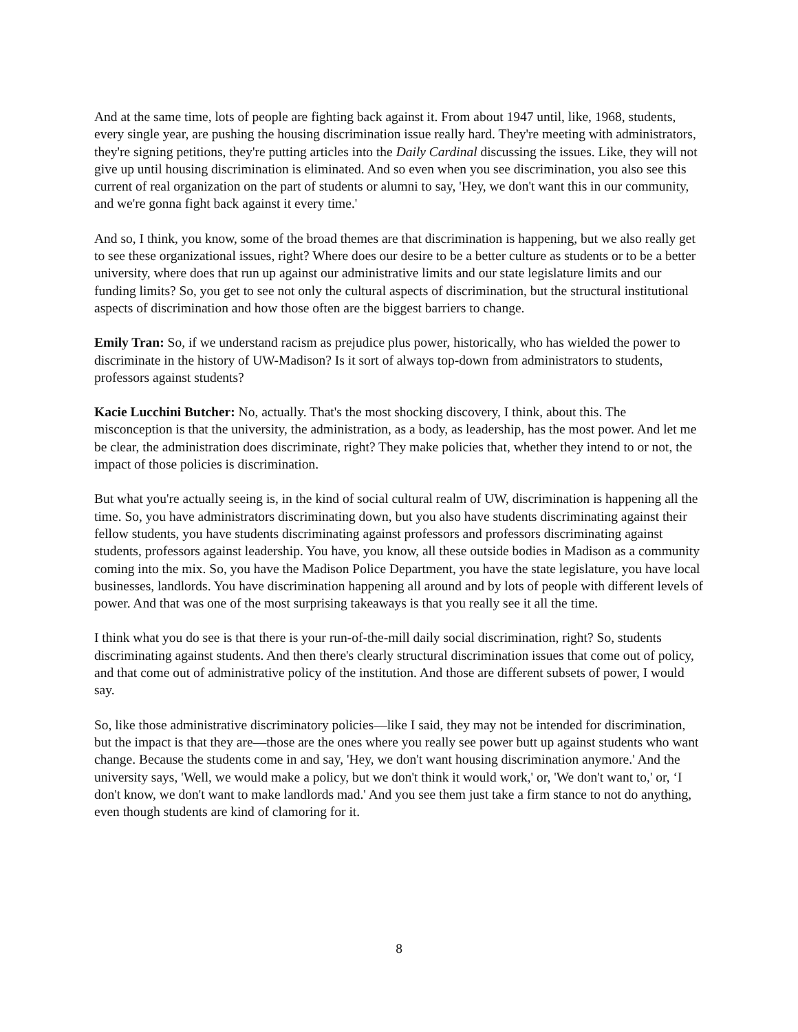And at the same time, lots of people are fighting back against it. From about 1947 until, like, 1968, students, every single year, are pushing the housing discrimination issue really hard. They're meeting with administrators, they're signing petitions, they're putting articles into the Daily Cardinal discussing the issues. Like, they will not give up until housing discrimination is eliminated. And so even when you see discrimination, you also see this current of real organization on the part of students or alumni to say, 'Hey, we don't want this in our community, and we're gonna fight back against it every time.'
And so, I think, you know, some of the broad themes are that discrimination is happening, but we also really get to see these organizational issues, right? Where does our desire to be a better culture as students or to be a better university, where does that run up against our administrative limits and our state legislature limits and our funding limits? So, you get to see not only the cultural aspects of discrimination, but the structural institutional aspects of discrimination and how those often are the biggest barriers to change.
Emily Tran: So, if we understand racism as prejudice plus power, historically, who has wielded the power to discriminate in the history of UW-Madison? Is it sort of always top-down from administrators to students, professors against students?
Kacie Lucchini Butcher: No, actually. That's the most shocking discovery, I think, about this. The misconception is that the university, the administration, as a body, as leadership, has the most power. And let me be clear, the administration does discriminate, right? They make policies that, whether they intend to or not, the impact of those policies is discrimination.
But what you're actually seeing is, in the kind of social cultural realm of UW, discrimination is happening all the time. So, you have administrators discriminating down, but you also have students discriminating against their fellow students, you have students discriminating against professors and professors discriminating against students, professors against leadership. You have, you know, all these outside bodies in Madison as a community coming into the mix. So, you have the Madison Police Department, you have the state legislature, you have local businesses, landlords. You have discrimination happening all around and by lots of people with different levels of power. And that was one of the most surprising takeaways is that you really see it all the time.
I think what you do see is that there is your run-of-the-mill daily social discrimination, right? So, students discriminating against students. And then there's clearly structural discrimination issues that come out of policy, and that come out of administrative policy of the institution. And those are different subsets of power, I would say.
So, like those administrative discriminatory policies—like I said, they may not be intended for discrimination, but the impact is that they are—those are the ones where you really see power butt up against students who want change. Because the students come in and say, 'Hey, we don't want housing discrimination anymore.' And the university says, 'Well, we would make a policy, but we don't think it would work,' or, 'We don't want to,' or, ‘I don't know, we don't want to make landlords mad.' And you see them just take a firm stance to not do anything, even though students are kind of clamoring for it.
8